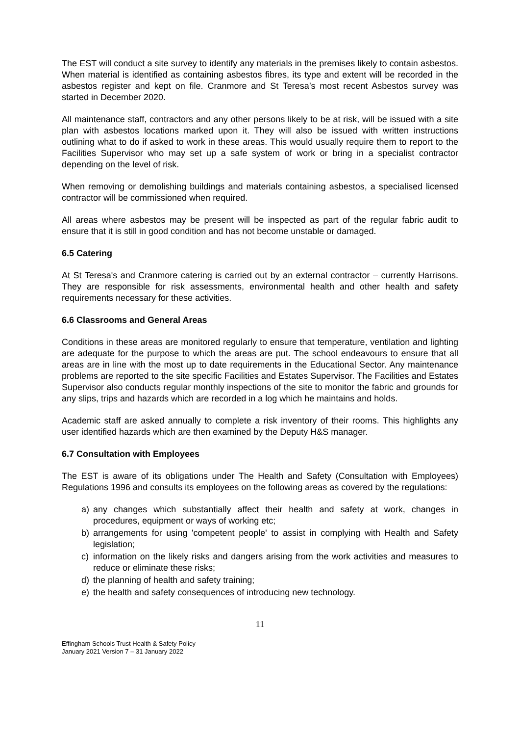The EST will conduct a site survey to identify any materials in the premises likely to contain asbestos. When material is identified as containing asbestos fibres, its type and extent will be recorded in the asbestos register and kept on file. Cranmore and St Teresa’s most recent Asbestos survey was started in December 2020.
All maintenance staff, contractors and any other persons likely to be at risk, will be issued with a site plan with asbestos locations marked upon it. They will also be issued with written instructions outlining what to do if asked to work in these areas. This would usually require them to report to the Facilities Supervisor who may set up a safe system of work or bring in a specialist contractor depending on the level of risk.
When removing or demolishing buildings and materials containing asbestos, a specialised licensed contractor will be commissioned when required.
All areas where asbestos may be present will be inspected as part of the regular fabric audit to ensure that it is still in good condition and has not become unstable or damaged.
6.5 Catering
At St Teresa's and Cranmore catering is carried out by an external contractor – currently Harrisons. They are responsible for risk assessments, environmental health and other health and safety requirements necessary for these activities.
6.6 Classrooms and General Areas
Conditions in these areas are monitored regularly to ensure that temperature, ventilation and lighting are adequate for the purpose to which the areas are put. The school endeavours to ensure that all areas are in line with the most up to date requirements in the Educational Sector. Any maintenance problems are reported to the site specific Facilities and Estates Supervisor. The Facilities and Estates Supervisor also conducts regular monthly inspections of the site to monitor the fabric and grounds for any slips, trips and hazards which are recorded in a log which he maintains and holds.
Academic staff are asked annually to complete a risk inventory of their rooms. This highlights any user identified hazards which are then examined by the Deputy H&S manager.
6.7 Consultation with Employees
The EST is aware of its obligations under The Health and Safety (Consultation with Employees) Regulations 1996 and consults its employees on the following areas as covered by the regulations:
a) any changes which substantially affect their health and safety at work, changes in procedures, equipment or ways of working etc;
b) arrangements for using 'competent people' to assist in complying with Health and Safety legislation;
c) information on the likely risks and dangers arising from the work activities and measures to reduce or eliminate these risks;
d) the planning of health and safety training;
e) the health and safety consequences of introducing new technology.
11
Effingham Schools Trust Health & Safety Policy
January 2021 Version 7 – 31 January 2022